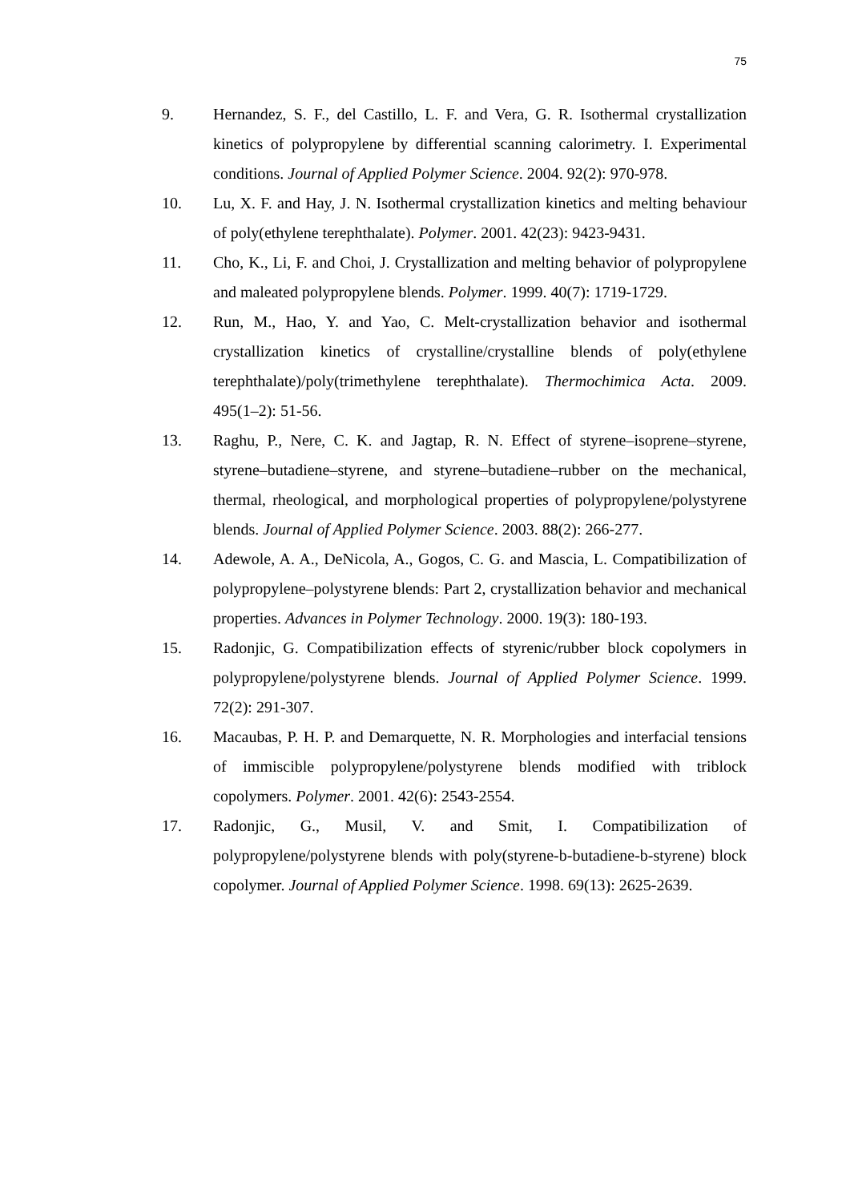75
9. Hernandez, S. F., del Castillo, L. F. and Vera, G. R. Isothermal crystallization kinetics of polypropylene by differential scanning calorimetry. I. Experimental conditions. Journal of Applied Polymer Science. 2004. 92(2): 970-978.
10. Lu, X. F. and Hay, J. N. Isothermal crystallization kinetics and melting behaviour of poly(ethylene terephthalate). Polymer. 2001. 42(23): 9423-9431.
11. Cho, K., Li, F. and Choi, J. Crystallization and melting behavior of polypropylene and maleated polypropylene blends. Polymer. 1999. 40(7): 1719-1729.
12. Run, M., Hao, Y. and Yao, C. Melt-crystallization behavior and isothermal crystallization kinetics of crystalline/crystalline blends of poly(ethylene terephthalate)/poly(trimethylene terephthalate). Thermochimica Acta. 2009. 495(1–2): 51-56.
13. Raghu, P., Nere, C. K. and Jagtap, R. N. Effect of styrene–isoprene–styrene, styrene–butadiene–styrene, and styrene–butadiene–rubber on the mechanical, thermal, rheological, and morphological properties of polypropylene/polystyrene blends. Journal of Applied Polymer Science. 2003. 88(2): 266-277.
14. Adewole, A. A., DeNicola, A., Gogos, C. G. and Mascia, L. Compatibilization of polypropylene–polystyrene blends: Part 2, crystallization behavior and mechanical properties. Advances in Polymer Technology. 2000. 19(3): 180-193.
15. Radonjic, G. Compatibilization effects of styrenic/rubber block copolymers in polypropylene/polystyrene blends. Journal of Applied Polymer Science. 1999. 72(2): 291-307.
16. Macaubas, P. H. P. and Demarquette, N. R. Morphologies and interfacial tensions of immiscible polypropylene/polystyrene blends modified with triblock copolymers. Polymer. 2001. 42(6): 2543-2554.
17. Radonjic, G., Musil, V. and Smit, I. Compatibilization of polypropylene/polystyrene blends with poly(styrene-b-butadiene-b-styrene) block copolymer. Journal of Applied Polymer Science. 1998. 69(13): 2625-2639.